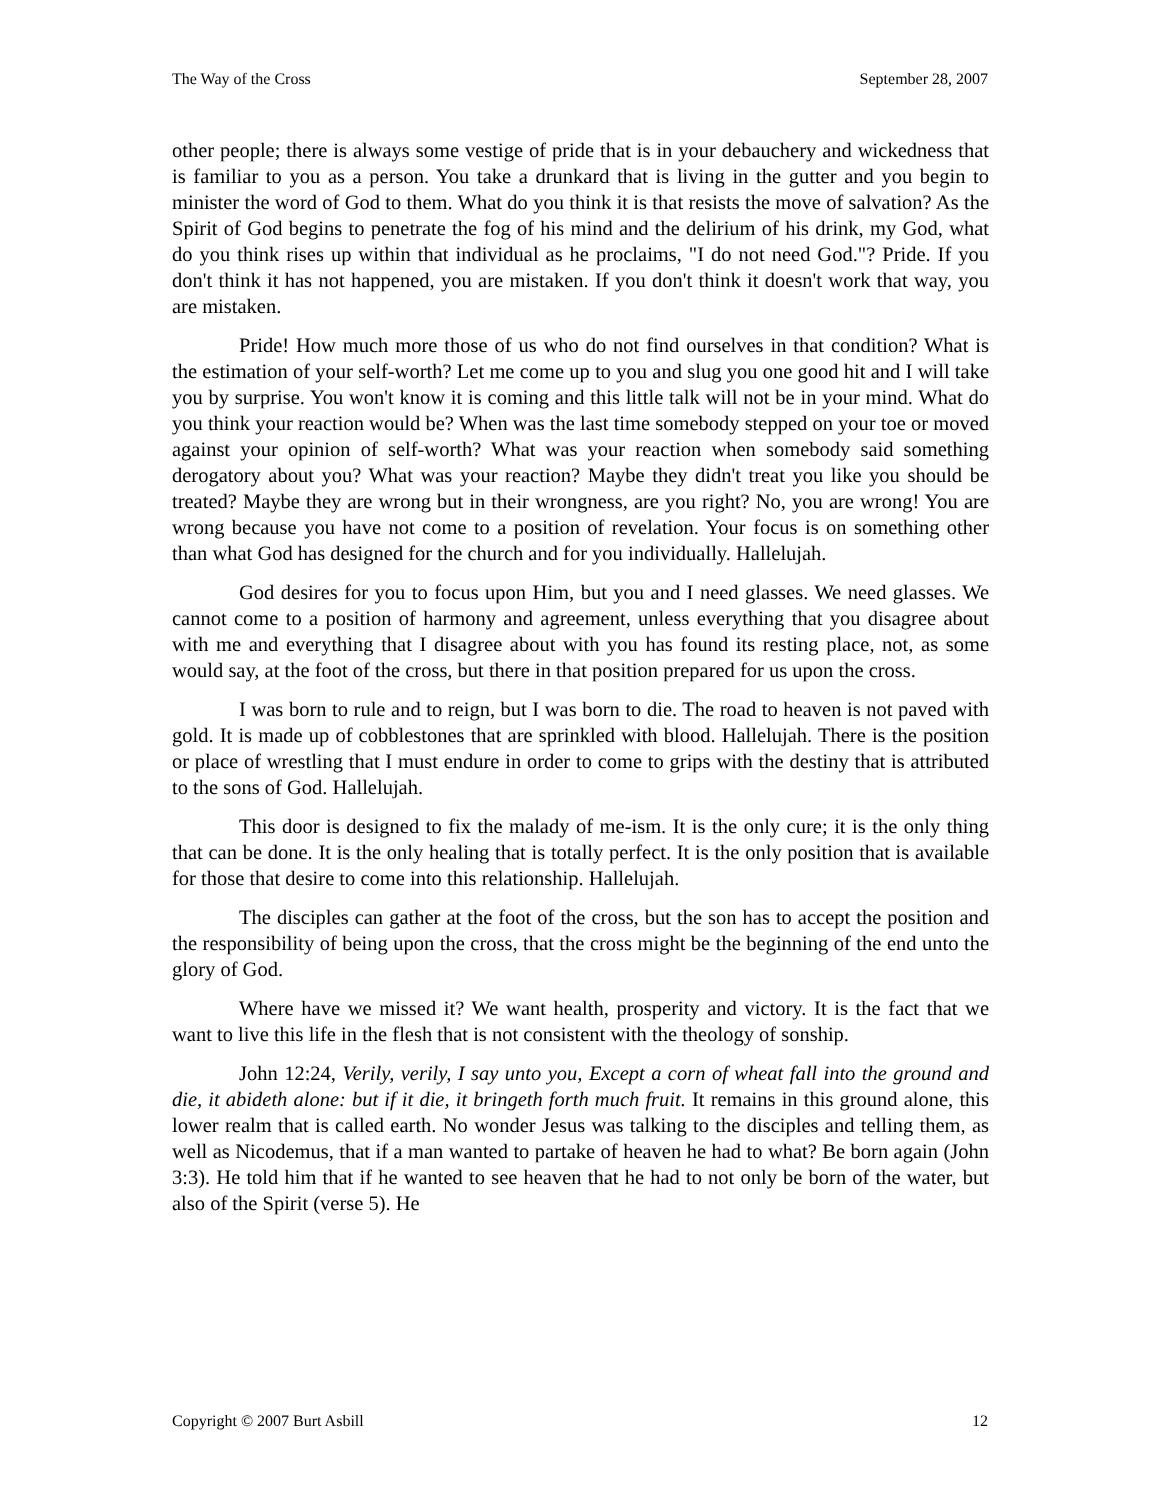The Way of the Cross September 28, 2007
other people; there is always some vestige of pride that is in your debauchery and wickedness that is familiar to you as a person. You take a drunkard that is living in the gutter and you begin to minister the word of God to them. What do you think it is that resists the move of salvation? As the Spirit of God begins to penetrate the fog of his mind and the delirium of his drink, my God, what do you think rises up within that individual as he proclaims, "I do not need God."? Pride. If you don't think it has not happened, you are mistaken. If you don't think it doesn't work that way, you are mistaken.
Pride! How much more those of us who do not find ourselves in that condition? What is the estimation of your self-worth? Let me come up to you and slug you one good hit and I will take you by surprise. You won't know it is coming and this little talk will not be in your mind. What do you think your reaction would be? When was the last time somebody stepped on your toe or moved against your opinion of self-worth? What was your reaction when somebody said something derogatory about you? What was your reaction? Maybe they didn't treat you like you should be treated? Maybe they are wrong but in their wrongness, are you right? No, you are wrong! You are wrong because you have not come to a position of revelation. Your focus is on something other than what God has designed for the church and for you individually. Hallelujah.
God desires for you to focus upon Him, but you and I need glasses. We need glasses. We cannot come to a position of harmony and agreement, unless everything that you disagree about with me and everything that I disagree about with you has found its resting place, not, as some would say, at the foot of the cross, but there in that position prepared for us upon the cross.
I was born to rule and to reign, but I was born to die. The road to heaven is not paved with gold. It is made up of cobblestones that are sprinkled with blood. Hallelujah. There is the position or place of wrestling that I must endure in order to come to grips with the destiny that is attributed to the sons of God. Hallelujah.
This door is designed to fix the malady of me-ism. It is the only cure; it is the only thing that can be done. It is the only healing that is totally perfect. It is the only position that is available for those that desire to come into this relationship. Hallelujah.
The disciples can gather at the foot of the cross, but the son has to accept the position and the responsibility of being upon the cross, that the cross might be the beginning of the end unto the glory of God.
Where have we missed it? We want health, prosperity and victory. It is the fact that we want to live this life in the flesh that is not consistent with the theology of sonship.
John 12:24, Verily, verily, I say unto you, Except a corn of wheat fall into the ground and die, it abideth alone: but if it die, it bringeth forth much fruit. It remains in this ground alone, this lower realm that is called earth. No wonder Jesus was talking to the disciples and telling them, as well as Nicodemus, that if a man wanted to partake of heaven he had to what? Be born again (John 3:3). He told him that if he wanted to see heaven that he had to not only be born of the water, but also of the Spirit (verse 5). He
Copyright © 2007 Burt Asbill 12